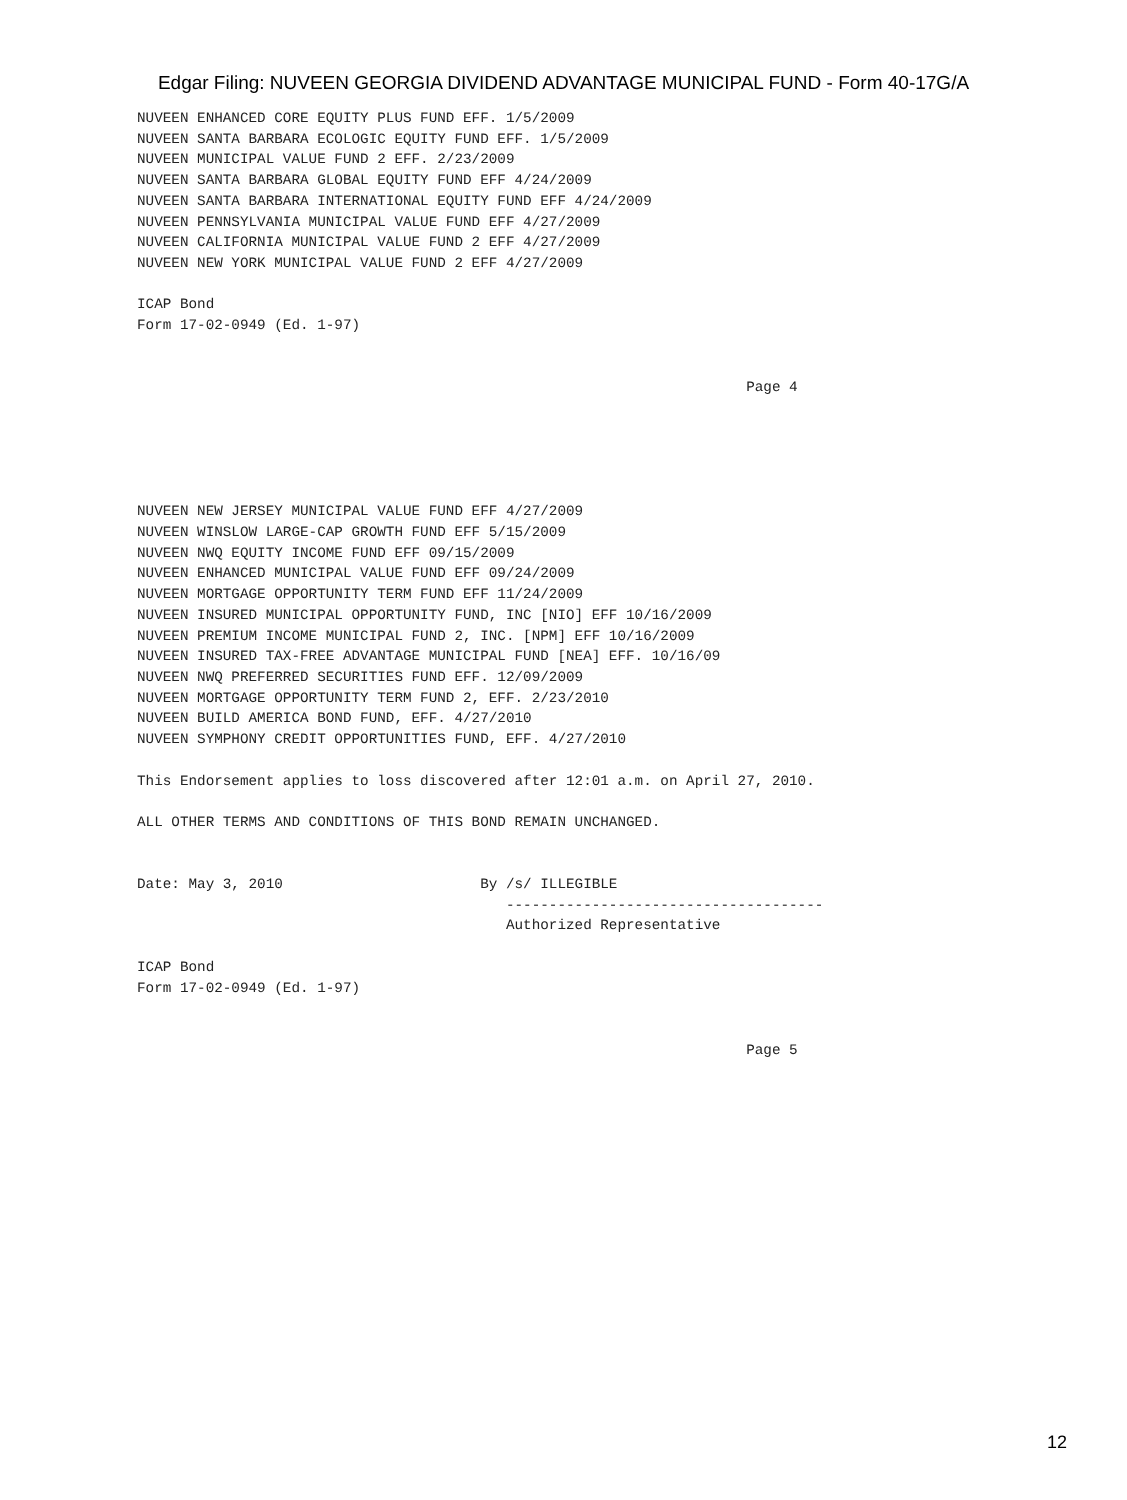Edgar Filing: NUVEEN GEORGIA DIVIDEND ADVANTAGE MUNICIPAL FUND - Form 40-17G/A
NUVEEN ENHANCED CORE EQUITY PLUS FUND EFF. 1/5/2009
NUVEEN SANTA BARBARA ECOLOGIC EQUITY FUND EFF. 1/5/2009
NUVEEN MUNICIPAL VALUE FUND 2 EFF. 2/23/2009
NUVEEN SANTA BARBARA GLOBAL EQUITY FUND EFF 4/24/2009
NUVEEN SANTA BARBARA INTERNATIONAL EQUITY FUND EFF 4/24/2009
NUVEEN PENNSYLVANIA MUNICIPAL VALUE FUND EFF 4/27/2009
NUVEEN CALIFORNIA MUNICIPAL VALUE FUND 2 EFF 4/27/2009
NUVEEN NEW YORK MUNICIPAL VALUE FUND 2 EFF 4/27/2009

ICAP Bond
Form 17-02-0949 (Ed. 1-97)


                                                                       Page 4





NUVEEN NEW JERSEY MUNICIPAL VALUE FUND EFF 4/27/2009
NUVEEN WINSLOW LARGE-CAP GROWTH FUND EFF 5/15/2009
NUVEEN NWQ EQUITY INCOME FUND EFF 09/15/2009
NUVEEN ENHANCED MUNICIPAL VALUE FUND EFF 09/24/2009
NUVEEN MORTGAGE OPPORTUNITY TERM FUND EFF 11/24/2009
NUVEEN INSURED MUNICIPAL OPPORTUNITY FUND, INC [NIO] EFF 10/16/2009
NUVEEN PREMIUM INCOME MUNICIPAL FUND 2, INC. [NPM] EFF 10/16/2009
NUVEEN INSURED TAX-FREE ADVANTAGE MUNICIPAL FUND [NEA] EFF. 10/16/09
NUVEEN NWQ PREFERRED SECURITIES FUND EFF. 12/09/2009
NUVEEN MORTGAGE OPPORTUNITY TERM FUND 2, EFF. 2/23/2010
NUVEEN BUILD AMERICA BOND FUND, EFF. 4/27/2010
NUVEEN SYMPHONY CREDIT OPPORTUNITIES FUND, EFF. 4/27/2010

This Endorsement applies to loss discovered after 12:01 a.m. on April 27, 2010.

ALL OTHER TERMS AND CONDITIONS OF THIS BOND REMAIN UNCHANGED.


Date: May 3, 2010                       By /s/ ILLEGIBLE
                                           -------------------------------------
                                           Authorized Representative

ICAP Bond
Form 17-02-0949 (Ed. 1-97)


                                                                       Page 5
12